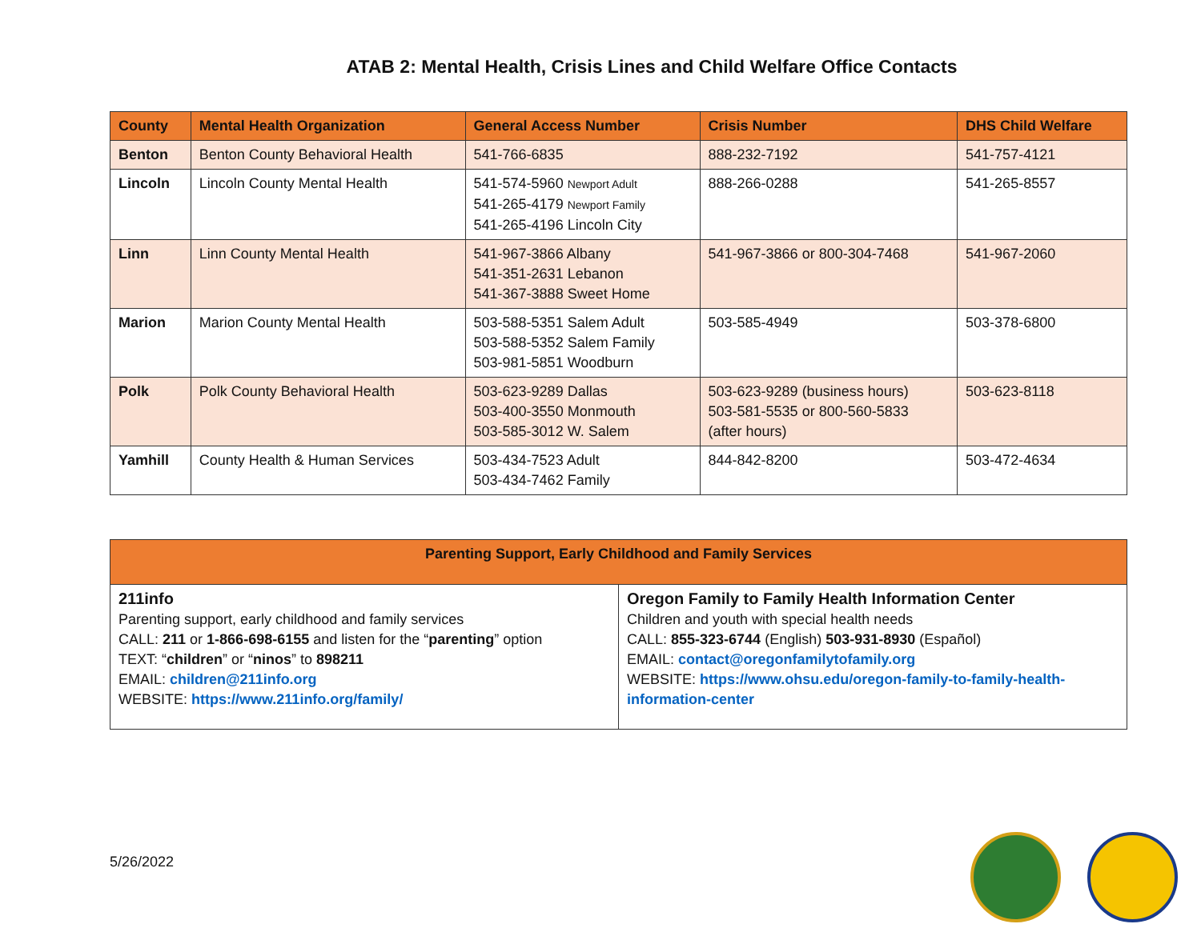ATAB 2: Mental Health, Crisis Lines and Child Welfare Office Contacts
| County | Mental Health Organization | General Access Number | Crisis Number | DHS Child Welfare |
| --- | --- | --- | --- | --- |
| Benton | Benton County Behavioral Health | 541-766-6835 | 888-232-7192 | 541-757-4121 |
| Lincoln | Lincoln County Mental Health | 541-574-5960 Newport Adult 541-265-4179 Newport Family 541-265-4196 Lincoln City | 888-266-0288 | 541-265-8557 |
| Linn | Linn County Mental Health | 541-967-3866 Albany 541-351-2631 Lebanon 541-367-3888 Sweet Home | 541-967-3866 or 800-304-7468 | 541-967-2060 |
| Marion | Marion County Mental Health | 503-588-5351 Salem Adult 503-588-5352 Salem Family 503-981-5851 Woodburn | 503-585-4949 | 503-378-6800 |
| Polk | Polk County Behavioral Health | 503-623-9289 Dallas 503-400-3550 Monmouth 503-585-3012 W. Salem | 503-623-9289 (business hours) 503-581-5535 or 800-560-5833 (after hours) | 503-623-8118 |
| Yamhill | County Health & Human Services | 503-434-7523 Adult 503-434-7462 Family | 844-842-8200 | 503-472-4634 |
| Parenting Support, Early Childhood and Family Services | |
| --- | --- |
| 211info Parenting support, early childhood and family services CALL: 211 or 1-866-698-6155 and listen for the “ parenting ” option TEXT: “ children ” or “ ninos ” to 898211 EMAIL: children@211info.org WEBSITE: https://www.211info.org/family/ | Oregon Family to Family Health Information Center Children and youth with special health needs CALL: 855-323-6744 (English) 503-931-8930 (Español) EMAIL: contact@oregonfamilytofamily.org WEBSITE: https://www.ohsu.edu/oregon-family-to-family-health-information-center |
5/26/2022